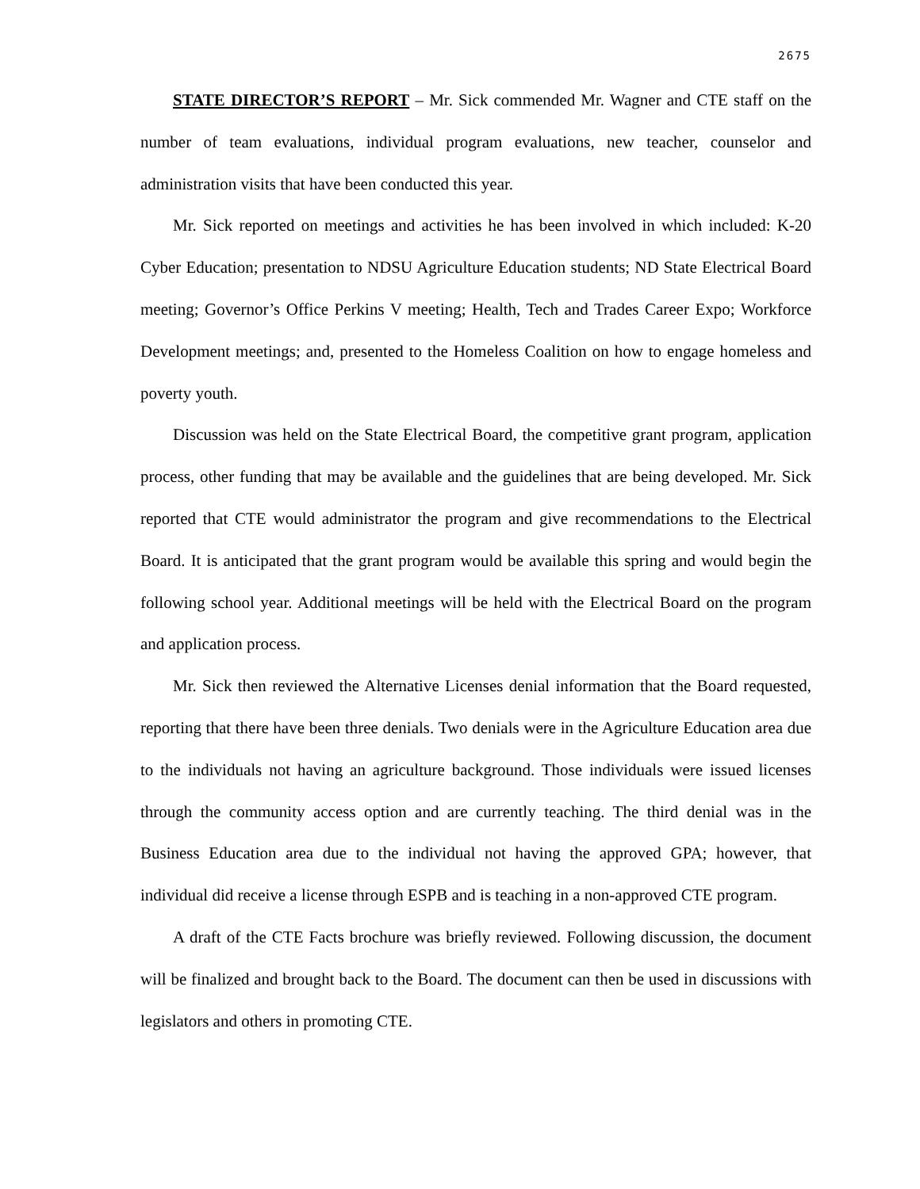2675
STATE DIRECTOR’S REPORT – Mr. Sick commended Mr. Wagner and CTE staff on the number of team evaluations, individual program evaluations, new teacher, counselor and administration visits that have been conducted this year.
Mr. Sick reported on meetings and activities he has been involved in which included: K-20 Cyber Education; presentation to NDSU Agriculture Education students; ND State Electrical Board meeting; Governor’s Office Perkins V meeting; Health, Tech and Trades Career Expo; Workforce Development meetings; and, presented to the Homeless Coalition on how to engage homeless and poverty youth.
Discussion was held on the State Electrical Board, the competitive grant program, application process, other funding that may be available and the guidelines that are being developed. Mr. Sick reported that CTE would administrator the program and give recommendations to the Electrical Board. It is anticipated that the grant program would be available this spring and would begin the following school year. Additional meetings will be held with the Electrical Board on the program and application process.
Mr. Sick then reviewed the Alternative Licenses denial information that the Board requested, reporting that there have been three denials. Two denials were in the Agriculture Education area due to the individuals not having an agriculture background. Those individuals were issued licenses through the community access option and are currently teaching. The third denial was in the Business Education area due to the individual not having the approved GPA; however, that individual did receive a license through ESPB and is teaching in a non-approved CTE program.
A draft of the CTE Facts brochure was briefly reviewed. Following discussion, the document will be finalized and brought back to the Board. The document can then be used in discussions with legislators and others in promoting CTE.